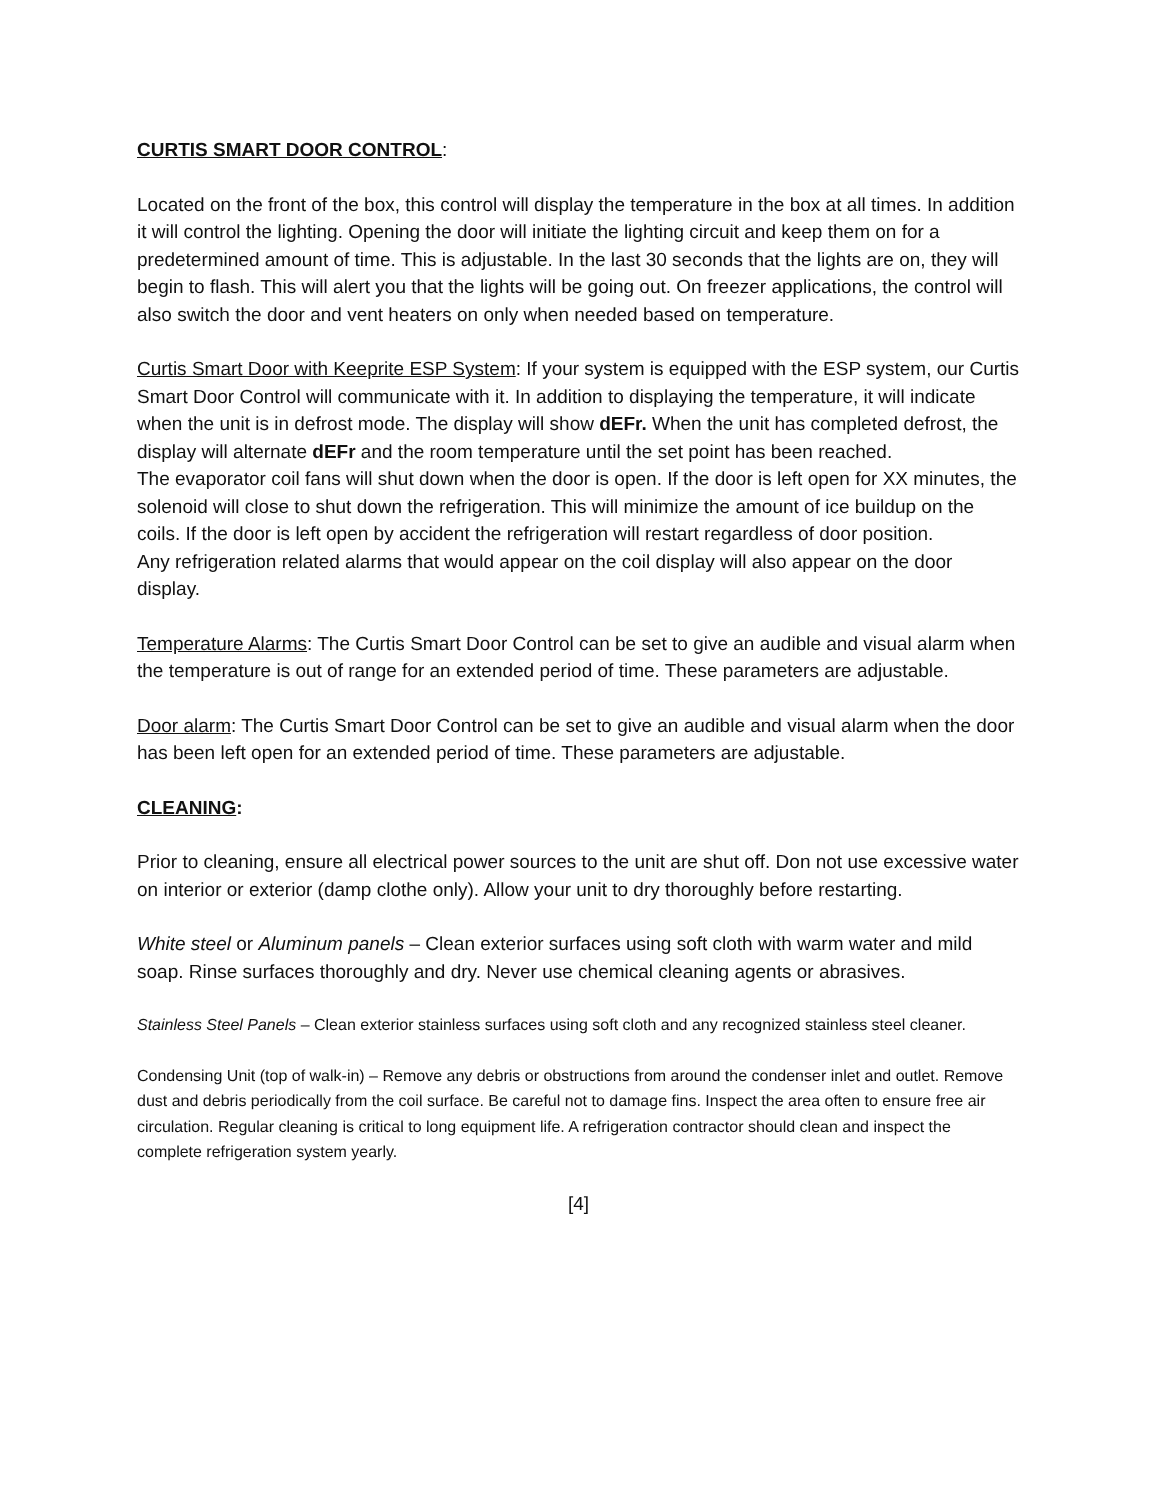CURTIS SMART DOOR CONTROL:
Located on the front of the box, this control will display the temperature in the box at all times. In addition it will control the lighting. Opening the door will initiate the lighting circuit and keep them on for a predetermined amount of time. This is adjustable. In the last 30 seconds that the lights are on, they will begin to flash. This will alert you that the lights will be going out. On freezer applications, the control will also switch the door and vent heaters on only when needed based on temperature.
Curtis Smart Door with Keeprite ESP System: If your system is equipped with the ESP system, our Curtis Smart Door Control will communicate with it. In addition to displaying the temperature, it will indicate when the unit is in defrost mode. The display will show dEFr. When the unit has completed defrost, the display will alternate dEFr and the room temperature until the set point has been reached.
The evaporator coil fans will shut down when the door is open. If the door is left open for XX minutes, the solenoid will close to shut down the refrigeration. This will minimize the amount of ice buildup on the coils. If the door is left open by accident the refrigeration will restart regardless of door position.
Any refrigeration related alarms that would appear on the coil display will also appear on the door display.
Temperature Alarms: The Curtis Smart Door Control can be set to give an audible and visual alarm when the temperature is out of range for an extended period of time. These parameters are adjustable.
Door alarm: The Curtis Smart Door Control can be set to give an audible and visual alarm when the door has been left open for an extended period of time. These parameters are adjustable.
CLEANING:
Prior to cleaning, ensure all electrical power sources to the unit are shut off. Don not use excessive water on interior or exterior (damp clothe only). Allow your unit to dry thoroughly before restarting.
White steel or Aluminum panels – Clean exterior surfaces using soft cloth with warm water and mild soap. Rinse surfaces thoroughly and dry. Never use chemical cleaning agents or abrasives.
Stainless Steel Panels – Clean exterior stainless surfaces using soft cloth and any recognized stainless steel cleaner.
Condensing Unit (top of walk-in) – Remove any debris or obstructions from around the condenser inlet and outlet. Remove dust and debris periodically from the coil surface. Be careful not to damage fins. Inspect the area often to ensure free air circulation. Regular cleaning is critical to long equipment life. A refrigeration contractor should clean and inspect the complete refrigeration system yearly.
[4]